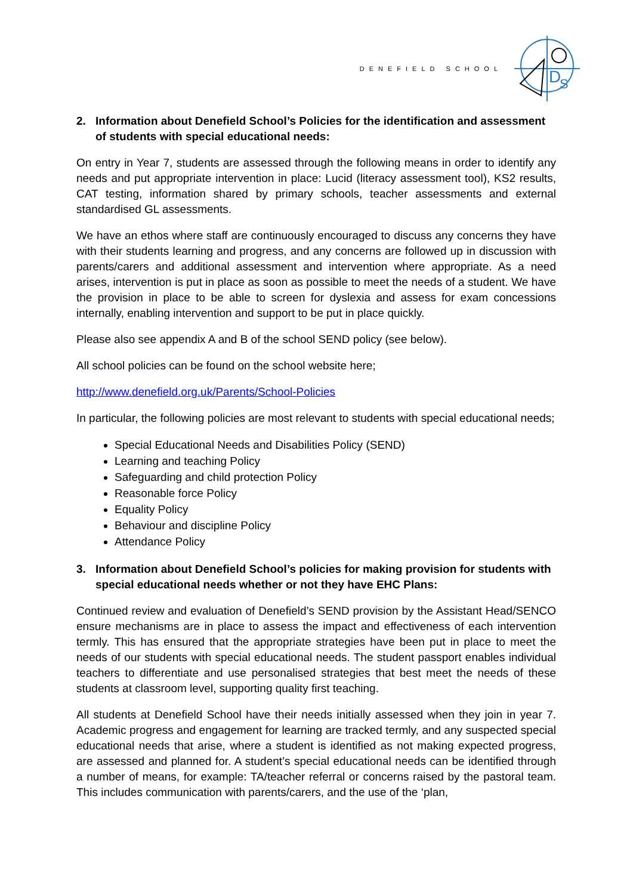DENEFIELD SCHOOL
D
S
2. Information about Denefield School’s Policies for the identification and assessment of students with special educational needs:
On entry in Year 7, students are assessed through the following means in order to identify any needs and put appropriate intervention in place: Lucid (literacy assessment tool), KS2 results, CAT testing, information shared by primary schools, teacher assessments and external standardised GL assessments.
We have an ethos where staff are continuously encouraged to discuss any concerns they have with their students learning and progress, and any concerns are followed up in discussion with parents/carers and additional assessment and intervention where appropriate. As a need arises, intervention is put in place as soon as possible to meet the needs of a student. We have the provision in place to be able to screen for dyslexia and assess for exam concessions internally, enabling intervention and support to be put in place quickly.
Please also see appendix A and B of the school SEND policy (see below).
All school policies can be found on the school website here;
http://www.denefield.org.uk/Parents/School-Policies
In particular, the following policies are most relevant to students with special educational needs;
Special Educational Needs and Disabilities Policy (SEND)
Learning and teaching Policy
Safeguarding and child protection Policy
Reasonable force Policy
Equality Policy
Behaviour and discipline Policy
Attendance Policy
3. Information about Denefield School’s policies for making provision for students with special educational needs whether or not they have EHC Plans:
Continued review and evaluation of Denefield’s SEND provision by the Assistant Head/SENCO ensure mechanisms are in place to assess the impact and effectiveness of each intervention termly. This has ensured that the appropriate strategies have been put in place to meet the needs of our students with special educational needs. The student passport enables individual teachers to differentiate and use personalised strategies that best meet the needs of these students at classroom level, supporting quality first teaching.
All students at Denefield School have their needs initially assessed when they join in year 7. Academic progress and engagement for learning are tracked termly, and any suspected special educational needs that arise, where a student is identified as not making expected progress, are assessed and planned for. A student’s special educational needs can be identified through a number of means, for example: TA/teacher referral or concerns raised by the pastoral team. This includes communication with parents/carers, and the use of the ‘plan,